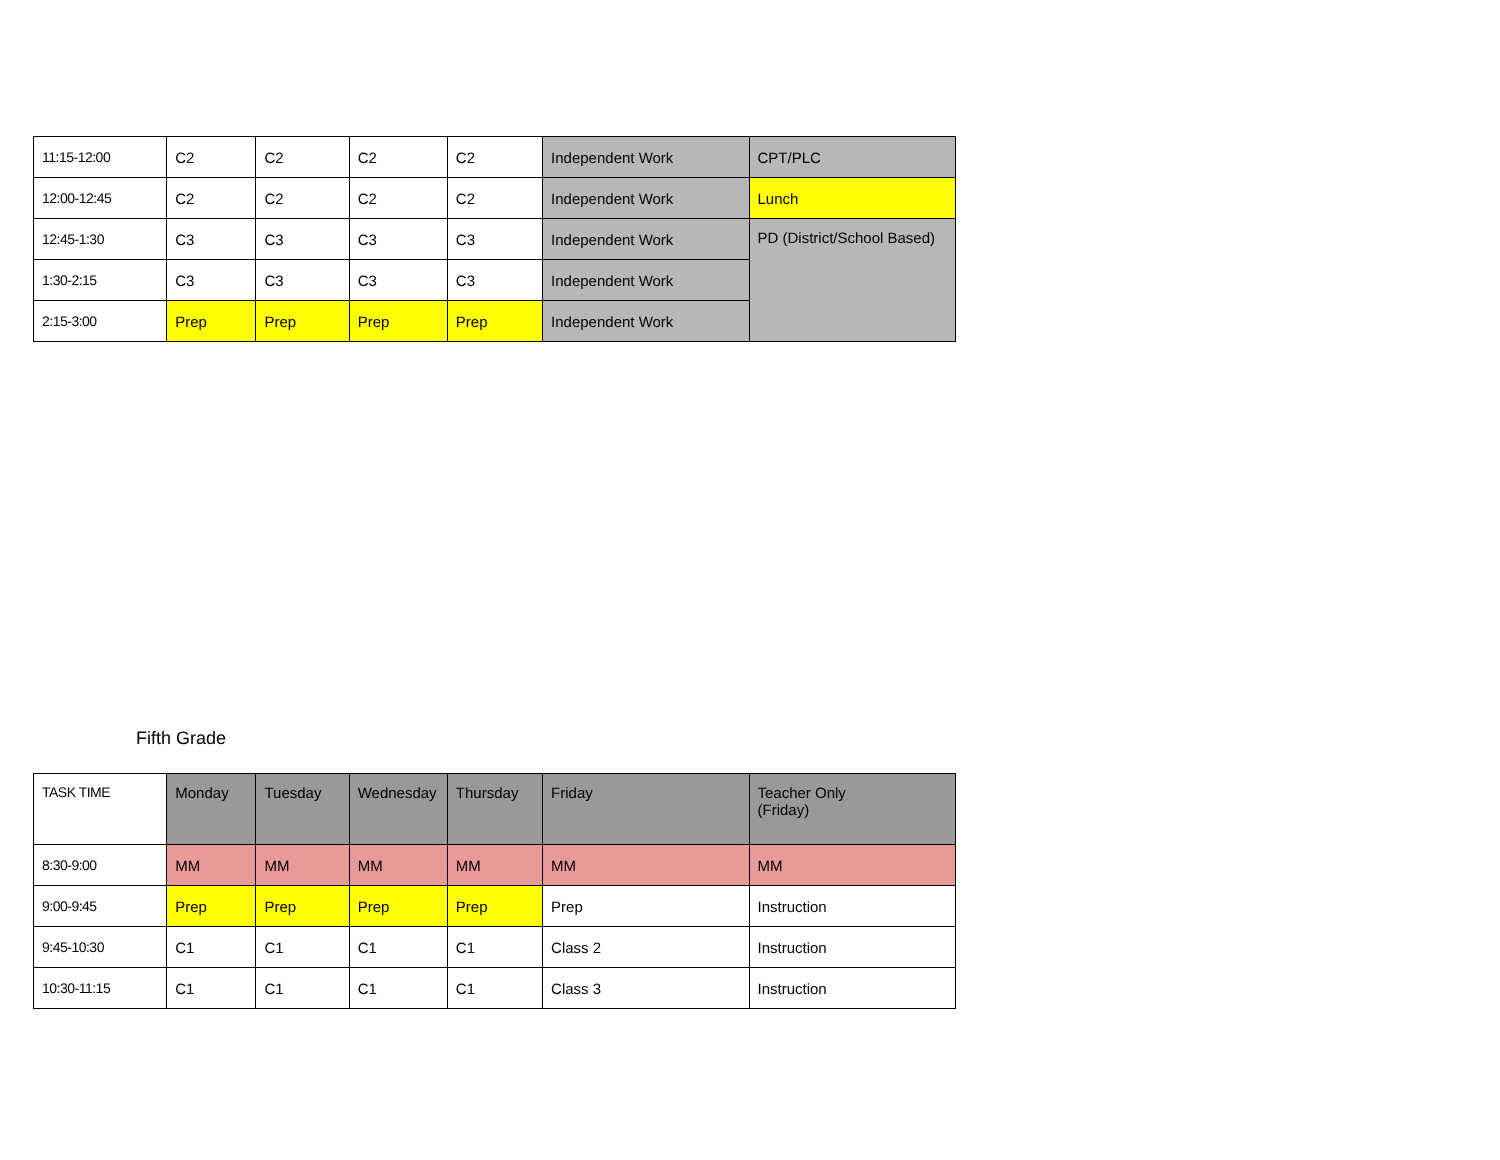| 11:15-12:00 | C2 | C2 | C2 | C2 | Independent Work | CPT/PLC |
| 12:00-12:45 | C2 | C2 | C2 | C2 | Independent Work | Lunch |
| 12:45-1:30 | C3 | C3 | C3 | C3 | Independent Work | PD (District/School Based) |
| 1:30-2:15 | C3 | C3 | C3 | C3 | Independent Work | |
| 2:15-3:00 | Prep | Prep | Prep | Prep | Independent Work | |
Fifth Grade
| TASK TIME | Monday | Tuesday | Wednesday | Thursday | Friday | Teacher Only (Friday) |
| 8:30-9:00 | MM | MM | MM | MM | MM | MM |
| 9:00-9:45 | Prep | Prep | Prep | Prep | Prep | Instruction |
| 9:45-10:30 | C1 | C1 | C1 | C1 | Class 2 | Instruction |
| 10:30-11:15 | C1 | C1 | C1 | C1 | Class 3 | Instruction |